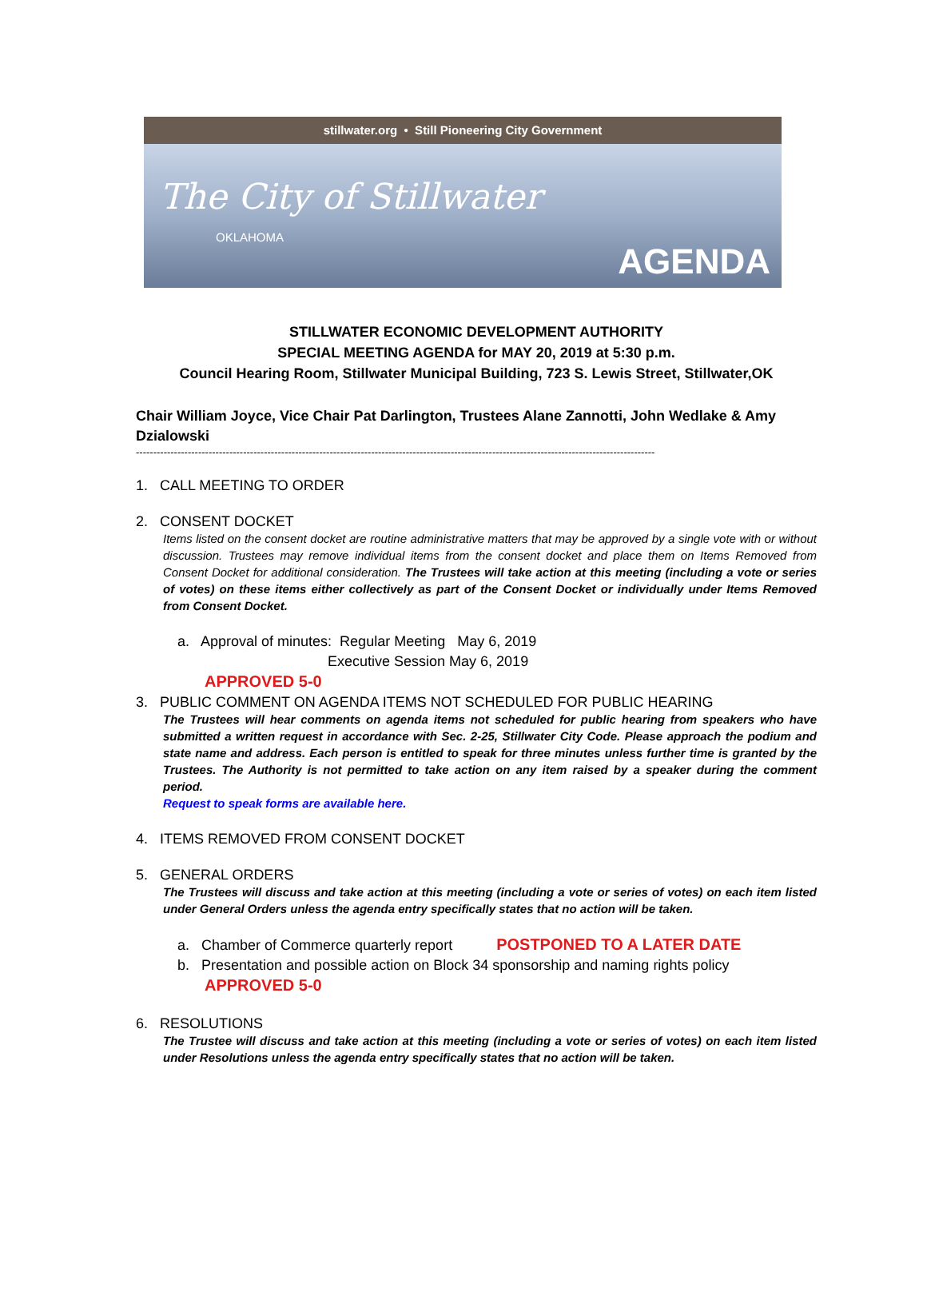stillwater.org • Still Pioneering City Government
The City of Stillwater
OKLAHOMA
AGENDA
STILLWATER ECONOMIC DEVELOPMENT AUTHORITY
SPECIAL MEETING AGENDA for MAY 20, 2019 at 5:30 p.m.
Council Hearing Room, Stillwater Municipal Building, 723 S. Lewis Street, Stillwater,OK
Chair William Joyce, Vice Chair Pat Darlington, Trustees Alane Zannotti, John Wedlake & Amy Dzialowski
------------------------------------------------------------------------------------------------------------------------------------------------------
1. CALL MEETING TO ORDER
2. CONSENT DOCKET
Items listed on the consent docket are routine administrative matters that may be approved by a single vote with or without discussion. Trustees may remove individual items from the consent docket and place them on Items Removed from Consent Docket for additional consideration. The Trustees will take action at this meeting (including a vote or series of votes) on these items either collectively as part of the Consent Docket or individually under Items Removed from Consent Docket.
a. Approval of minutes: Regular Meeting May 6, 2019
Executive Session May 6, 2019
APPROVED 5-0
3. PUBLIC COMMENT ON AGENDA ITEMS NOT SCHEDULED FOR PUBLIC HEARING
The Trustees will hear comments on agenda items not scheduled for public hearing from speakers who have submitted a written request in accordance with Sec. 2-25, Stillwater City Code. Please approach the podium and state name and address. Each person is entitled to speak for three minutes unless further time is granted by the Trustees. The Authority is not permitted to take action on any item raised by a speaker during the comment period.
Request to speak forms are available here.
4. ITEMS REMOVED FROM CONSENT DOCKET
5. GENERAL ORDERS
The Trustees will discuss and take action at this meeting (including a vote or series of votes) on each item listed under General Orders unless the agenda entry specifically states that no action will be taken.
a. Chamber of Commerce quarterly report POSTPONED TO A LATER DATE
b. Presentation and possible action on Block 34 sponsorship and naming rights policy
APPROVED 5-0
6. RESOLUTIONS
The Trustee will discuss and take action at this meeting (including a vote or series of votes) on each item listed under Resolutions unless the agenda entry specifically states that no action will be taken.